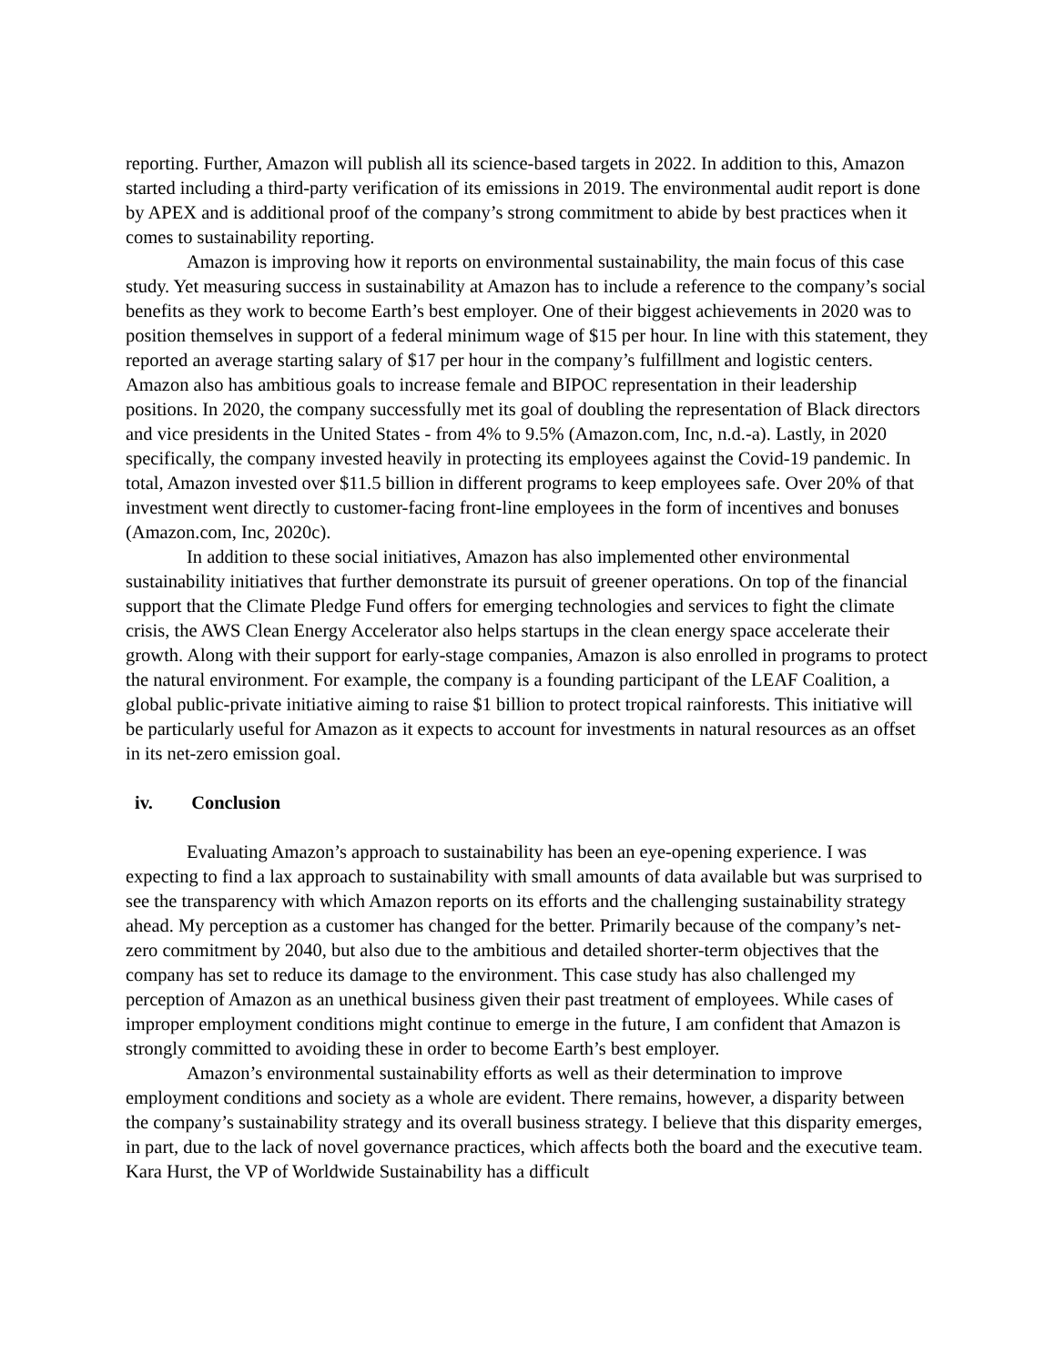reporting. Further, Amazon will publish all its science-based targets in 2022. In addition to this, Amazon started including a third-party verification of its emissions in 2019. The environmental audit report is done by APEX and is additional proof of the company’s strong commitment to abide by best practices when it comes to sustainability reporting.
Amazon is improving how it reports on environmental sustainability, the main focus of this case study. Yet measuring success in sustainability at Amazon has to include a reference to the company’s social benefits as they work to become Earth’s best employer. One of their biggest achievements in 2020 was to position themselves in support of a federal minimum wage of $15 per hour. In line with this statement, they reported an average starting salary of $17 per hour in the company’s fulfillment and logistic centers. Amazon also has ambitious goals to increase female and BIPOC representation in their leadership positions. In 2020, the company successfully met its goal of doubling the representation of Black directors and vice presidents in the United States - from 4% to 9.5% (Amazon.com, Inc, n.d.-a). Lastly, in 2020 specifically, the company invested heavily in protecting its employees against the Covid-19 pandemic. In total, Amazon invested over $11.5 billion in different programs to keep employees safe. Over 20% of that investment went directly to customer-facing front-line employees in the form of incentives and bonuses (Amazon.com, Inc, 2020c).
In addition to these social initiatives, Amazon has also implemented other environmental sustainability initiatives that further demonstrate its pursuit of greener operations. On top of the financial support that the Climate Pledge Fund offers for emerging technologies and services to fight the climate crisis, the AWS Clean Energy Accelerator also helps startups in the clean energy space accelerate their growth. Along with their support for early-stage companies, Amazon is also enrolled in programs to protect the natural environment. For example, the company is a founding participant of the LEAF Coalition, a global public-private initiative aiming to raise $1 billion to protect tropical rainforests. This initiative will be particularly useful for Amazon as it expects to account for investments in natural resources as an offset in its net-zero emission goal.
iv. Conclusion
Evaluating Amazon’s approach to sustainability has been an eye-opening experience. I was expecting to find a lax approach to sustainability with small amounts of data available but was surprised to see the transparency with which Amazon reports on its efforts and the challenging sustainability strategy ahead. My perception as a customer has changed for the better. Primarily because of the company’s net-zero commitment by 2040, but also due to the ambitious and detailed shorter-term objectives that the company has set to reduce its damage to the environment. This case study has also challenged my perception of Amazon as an unethical business given their past treatment of employees. While cases of improper employment conditions might continue to emerge in the future, I am confident that Amazon is strongly committed to avoiding these in order to become Earth’s best employer.
Amazon’s environmental sustainability efforts as well as their determination to improve employment conditions and society as a whole are evident. There remains, however, a disparity between the company’s sustainability strategy and its overall business strategy. I believe that this disparity emerges, in part, due to the lack of novel governance practices, which affects both the board and the executive team. Kara Hurst, the VP of Worldwide Sustainability has a difficult